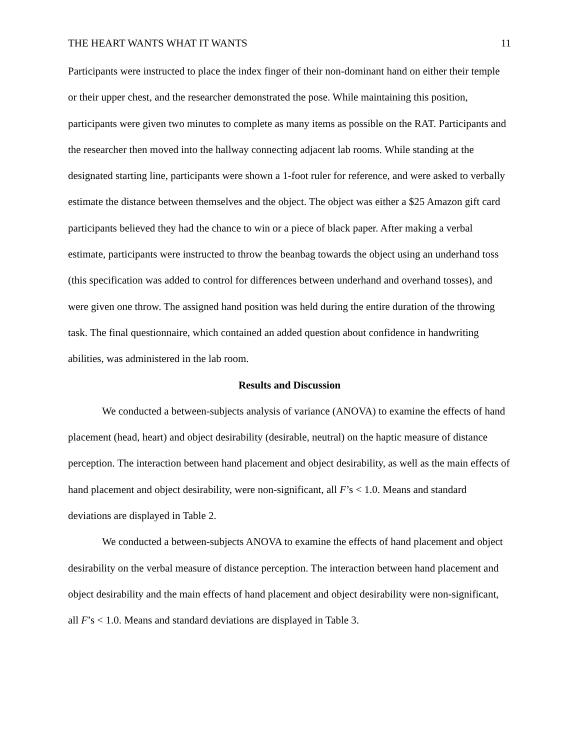THE HEART WANTS WHAT IT WANTS 11
Participants were instructed to place the index finger of their non-dominant hand on either their temple or their upper chest, and the researcher demonstrated the pose. While maintaining this position, participants were given two minutes to complete as many items as possible on the RAT. Participants and the researcher then moved into the hallway connecting adjacent lab rooms. While standing at the designated starting line, participants were shown a 1-foot ruler for reference, and were asked to verbally estimate the distance between themselves and the object. The object was either a $25 Amazon gift card participants believed they had the chance to win or a piece of black paper. After making a verbal estimate, participants were instructed to throw the beanbag towards the object using an underhand toss (this specification was added to control for differences between underhand and overhand tosses), and were given one throw. The assigned hand position was held during the entire duration of the throwing task. The final questionnaire, which contained an added question about confidence in handwriting abilities, was administered in the lab room.
Results and Discussion
We conducted a between-subjects analysis of variance (ANOVA) to examine the effects of hand placement (head, heart) and object desirability (desirable, neutral) on the haptic measure of distance perception. The interaction between hand placement and object desirability, as well as the main effects of hand placement and object desirability, were non-significant, all F’s < 1.0. Means and standard deviations are displayed in Table 2.
We conducted a between-subjects ANOVA to examine the effects of hand placement and object desirability on the verbal measure of distance perception. The interaction between hand placement and object desirability and the main effects of hand placement and object desirability were non-significant, all F’s < 1.0. Means and standard deviations are displayed in Table 3.